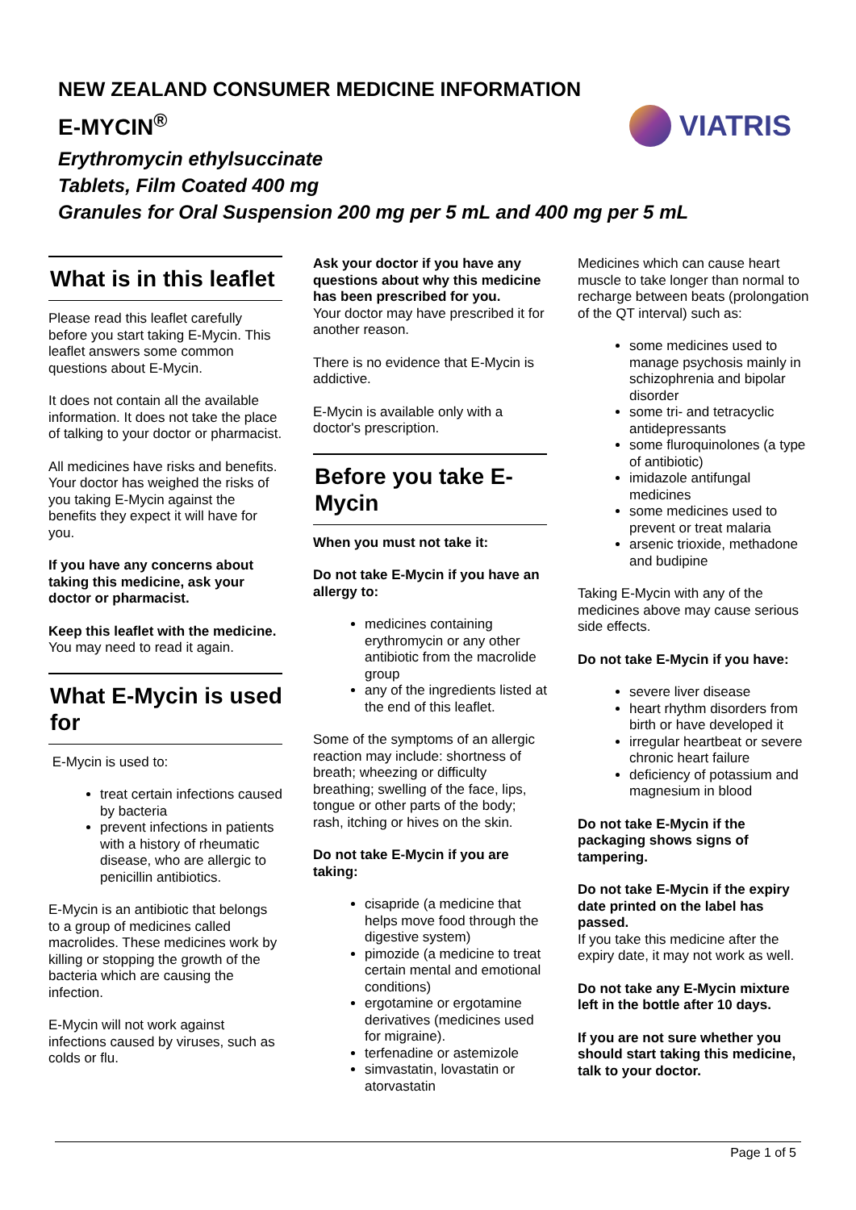NEW ZEALAND CONSUMER MEDICINE INFORMATION
E-MYCIN<sup>®</sup>
Erythromycin ethylsuccinate
Tablets, Film Coated 400 mg
Granules for Oral Suspension 200 mg per 5 mL and 400 mg per 5 mL
VIATRIS
What is in this leaflet
Please read this leaflet carefully before you start taking E-Mycin. This leaflet answers some common questions about E-Mycin.
It does not contain all the available information. It does not take the place of talking to your doctor or pharmacist.
All medicines have risks and benefits. Your doctor has weighed the risks of you taking E-Mycin against the benefits they expect it will have for you.
If you have any concerns about taking this medicine, ask your doctor or pharmacist.
Keep this leaflet with the medicine. You may need to read it again.
What E-Mycin is used for
E-Mycin is used to:
treat certain infections caused by bacteria
prevent infections in patients with a history of rheumatic disease, who are allergic to penicillin antibiotics.
E-Mycin is an antibiotic that belongs to a group of medicines called macrolides. These medicines work by killing or stopping the growth of the bacteria which are causing the infection.
E-Mycin will not work against infections caused by viruses, such as colds or flu.
Ask your doctor if you have any questions about why this medicine has been prescribed for you.
Your doctor may have prescribed it for another reason.
There is no evidence that E-Mycin is addictive.
E-Mycin is available only with a doctor's prescription.
Before you take E-Mycin
When you must not take it:
Do not take E-Mycin if you have an allergy to:
medicines containing erythromycin or any other antibiotic from the macrolide group
any of the ingredients listed at the end of this leaflet.
Some of the symptoms of an allergic reaction may include: shortness of breath; wheezing or difficulty breathing; swelling of the face, lips, tongue or other parts of the body; rash, itching or hives on the skin.
Do not take E-Mycin if you are taking:
cisapride (a medicine that helps move food through the digestive system)
pimozide (a medicine to treat certain mental and emotional conditions)
ergotamine or ergotamine derivatives (medicines used for migraine).
terfenadine or astemizole
simvastatin, lovastatin or atorvastatin
Medicines which can cause heart muscle to take longer than normal to recharge between beats (prolongation of the QT interval) such as:
some medicines used to manage psychosis mainly in schizophrenia and bipolar disorder
some tri- and tetracyclic antidepressants
some fluroquinolones (a type of antibiotic)
imidazole antifungal medicines
some medicines used to prevent or treat malaria
arsenic trioxide, methadone and budipine
Taking E-Mycin with any of the medicines above may cause serious side effects.
Do not take E-Mycin if you have:
severe liver disease
heart rhythm disorders from birth or have developed it
irregular heartbeat or severe chronic heart failure
deficiency of potassium and magnesium in blood
Do not take E-Mycin if the packaging shows signs of tampering.
Do not take E-Mycin if the expiry date printed on the label has passed.
If you take this medicine after the expiry date, it may not work as well.
Do not take any E-Mycin mixture left in the bottle after 10 days.
If you are not sure whether you should start taking this medicine, talk to your doctor.
Page 1 of 5